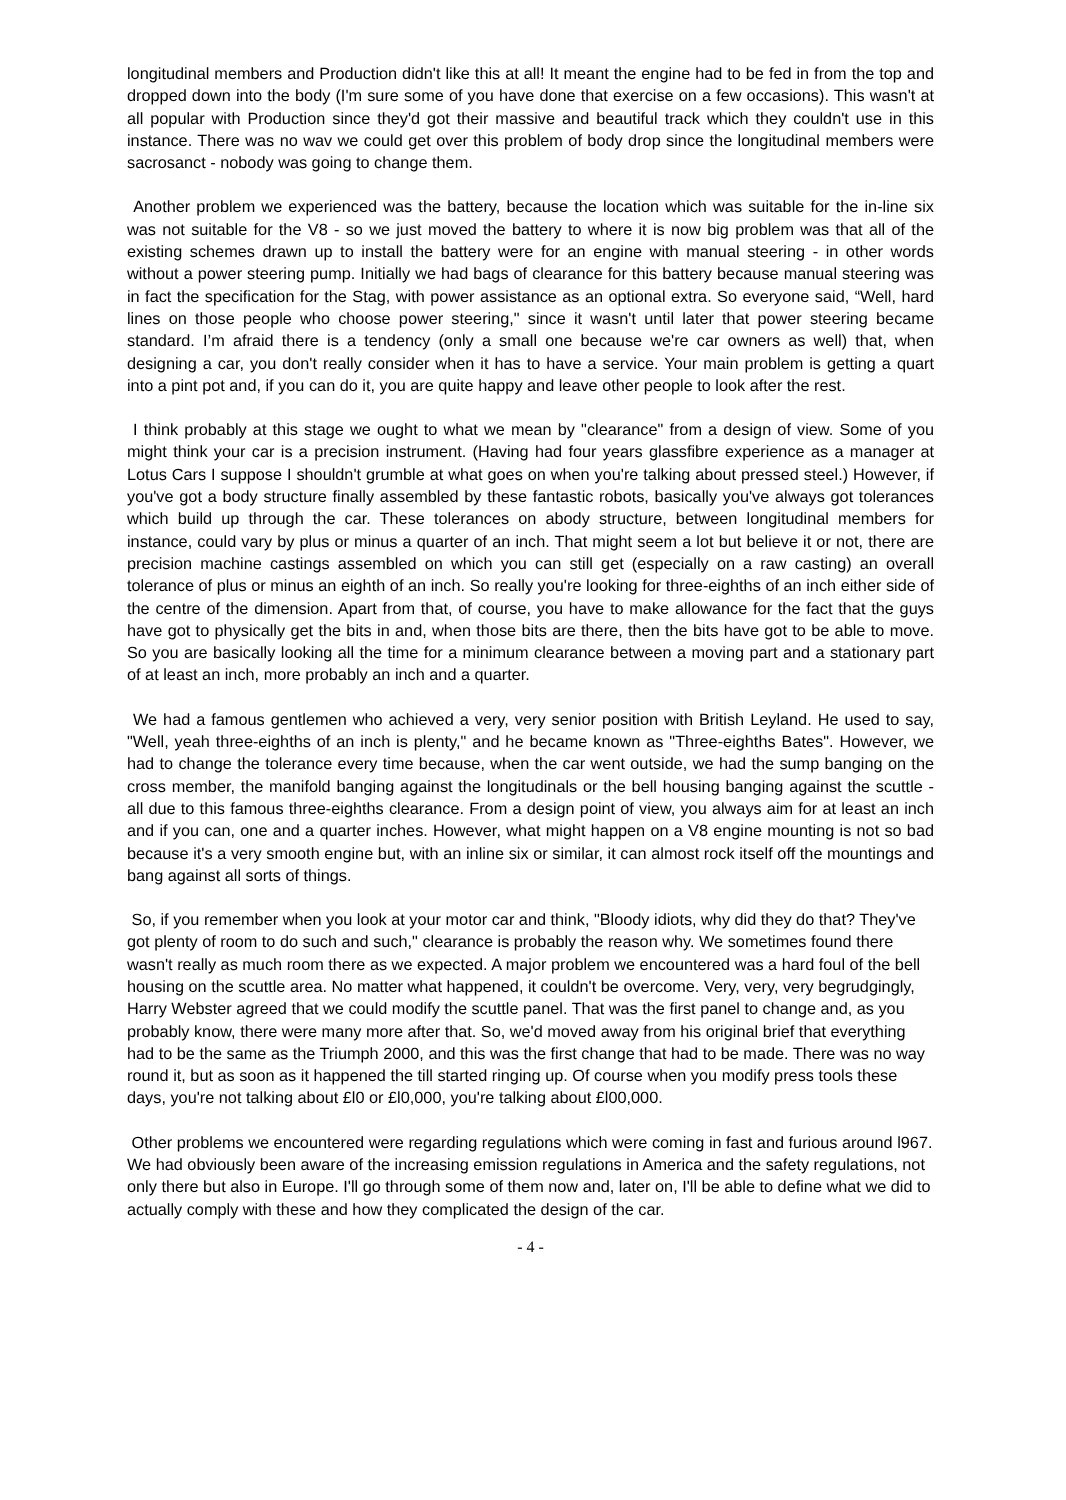longitudinal members and Production didn't like this at all! It meant the engine had to be fed in from the top and dropped down into the body (I'm sure some of you have done that exercise on a few occasions). This wasn't at all popular with Production since they'd got their massive and beautiful track which they couldn't use in this instance. There was no wav we could get over this problem of body drop since the longitudinal members were sacrosanct - nobody was going to change them.
Another problem we experienced was the battery, because the location which was suitable for the in-line six was not suitable for the V8 - so we just moved the battery to where it is now big problem was that all of the existing schemes drawn up to install the battery were for an engine with manual steering - in other words without a power steering pump. Initially we had bags of clearance for this battery because manual steering was in fact the specification for the Stag, with power assistance as an optional extra. So everyone said, “Well, hard lines on those people who choose power steering," since it wasn't until later that power steering became standard. I’m afraid there is a tendency (only a small one because we're car owners as well) that, when designing a car, you don't really consider when it has to have a service. Your main problem is getting a quart into a pint pot and, if you can do it, you are quite happy and leave other people to look after the rest.
I think probably at this stage we ought to what we mean by "clearance" from a design of view. Some of you might think your car is a precision instrument. (Having had four years glassfibre experience as a manager at Lotus Cars I suppose I shouldn't grumble at what goes on when you're talking about pressed steel.) However, if you've got a body structure finally assembled by these fantastic robots, basically you've always got tolerances which build up through the car. These tolerances on abody structure, between longitudinal members for instance, could vary by plus or minus a quarter of an inch. That might seem a lot but believe it or not, there are precision machine castings assembled on which you can still get (especially on a raw casting) an overall tolerance of plus or minus an eighth of an inch. So really you're looking for three-eighths of an inch either side of the centre of the dimension. Apart from that, of course, you have to make allowance for the fact that the guys have got to physically get the bits in and, when those bits are there, then the bits have got to be able to move. So you are basically looking all the time for a minimum clearance between a moving part and a stationary part of at least an inch, more probably an inch and a quarter.
We had a famous gentlemen who achieved a very, very senior position with British Leyland. He used to say, "Well, yeah three-eighths of an inch is plenty," and he became known as "Three-eighths Bates". However, we had to change the tolerance every time because, when the car went outside, we had the sump banging on the cross member, the manifold banging against the longitudinals or the bell housing banging against the scuttle - all due to this famous three-eighths clearance. From a design point of view, you always aim for at least an inch and if you can, one and a quarter inches. However, what might happen on a V8 engine mounting is not so bad because it's a very smooth engine but, with an inline six or similar, it can almost rock itself off the mountings and bang against all sorts of things.
So, if you remember when you look at your motor car and think, "Bloody idiots, why did they do that? They've got plenty of room to do such and such," clearance is probably the reason why. We sometimes found there wasn't really as much room there as we expected. A major problem we encountered was a hard foul of the bell housing on the scuttle area. No matter what happened, it couldn't be overcome. Very, very, very begrudgingly, Harry Webster agreed that we could modify the scuttle panel. That was the first panel to change and, as you probably know, there were many more after that. So, we'd moved away from his original brief that everything had to be the same as the Triumph 2000, and this was the first change that had to be made. There was no way round it, but as soon as it happened the till started ringing up. Of course when you modify press tools these days, you're not talking about £l0 or £l0,000, you're talking about £l00,000.
Other problems we encountered were regarding regulations which were coming in fast and furious around l967. We had obviously been aware of the increasing emission regulations in America and the safety regulations, not only there but also in Europe. I'll go through some of them now and, later on, I'll be able to define what we did to actually comply with these and how they complicated the design of the car.
- 4 -